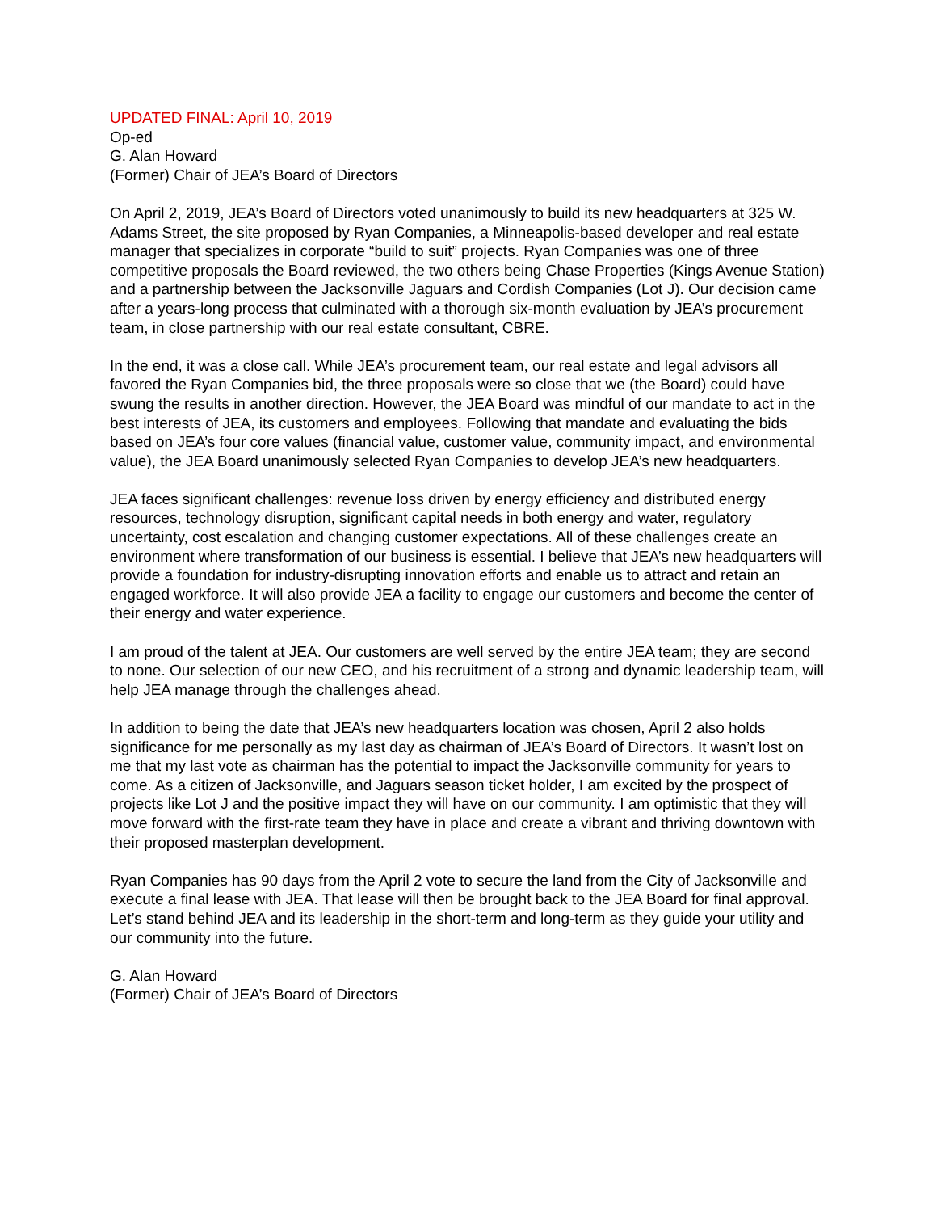UPDATED FINAL: April 10, 2019
Op-ed
G. Alan Howard
(Former) Chair of JEA’s Board of Directors
On April 2, 2019, JEA’s Board of Directors voted unanimously to build its new headquarters at 325 W. Adams Street, the site proposed by Ryan Companies, a Minneapolis-based developer and real estate manager that specializes in corporate “build to suit” projects. Ryan Companies was one of three competitive proposals the Board reviewed, the two others being Chase Properties (Kings Avenue Station) and a partnership between the Jacksonville Jaguars and Cordish Companies (Lot J). Our decision came after a years-long process that culminated with a thorough six-month evaluation by JEA’s procurement team, in close partnership with our real estate consultant, CBRE.
In the end, it was a close call. While JEA’s procurement team, our real estate and legal advisors all favored the Ryan Companies bid, the three proposals were so close that we (the Board) could have swung the results in another direction. However, the JEA Board was mindful of our mandate to act in the best interests of JEA, its customers and employees. Following that mandate and evaluating the bids based on JEA’s four core values (financial value, customer value, community impact, and environmental value), the JEA Board unanimously selected Ryan Companies to develop JEA’s new headquarters.
JEA faces significant challenges: revenue loss driven by energy efficiency and distributed energy resources, technology disruption, significant capital needs in both energy and water, regulatory uncertainty, cost escalation and changing customer expectations. All of these challenges create an environment where transformation of our business is essential. I believe that JEA’s new headquarters will provide a foundation for industry-disrupting innovation efforts and enable us to attract and retain an engaged workforce. It will also provide JEA a facility to engage our customers and become the center of their energy and water experience.
I am proud of the talent at JEA. Our customers are well served by the entire JEA team; they are second to none. Our selection of our new CEO, and his recruitment of a strong and dynamic leadership team, will help JEA manage through the challenges ahead.
In addition to being the date that JEA’s new headquarters location was chosen, April 2 also holds significance for me personally as my last day as chairman of JEA’s Board of Directors. It wasn’t lost on me that my last vote as chairman has the potential to impact the Jacksonville community for years to come. As a citizen of Jacksonville, and Jaguars season ticket holder, I am excited by the prospect of projects like Lot J and the positive impact they will have on our community. I am optimistic that they will move forward with the first-rate team they have in place and create a vibrant and thriving downtown with their proposed masterplan development.
Ryan Companies has 90 days from the April 2 vote to secure the land from the City of Jacksonville and execute a final lease with JEA. That lease will then be brought back to the JEA Board for final approval. Let’s stand behind JEA and its leadership in the short-term and long-term as they guide your utility and our community into the future.
G. Alan Howard
(Former) Chair of JEA’s Board of Directors